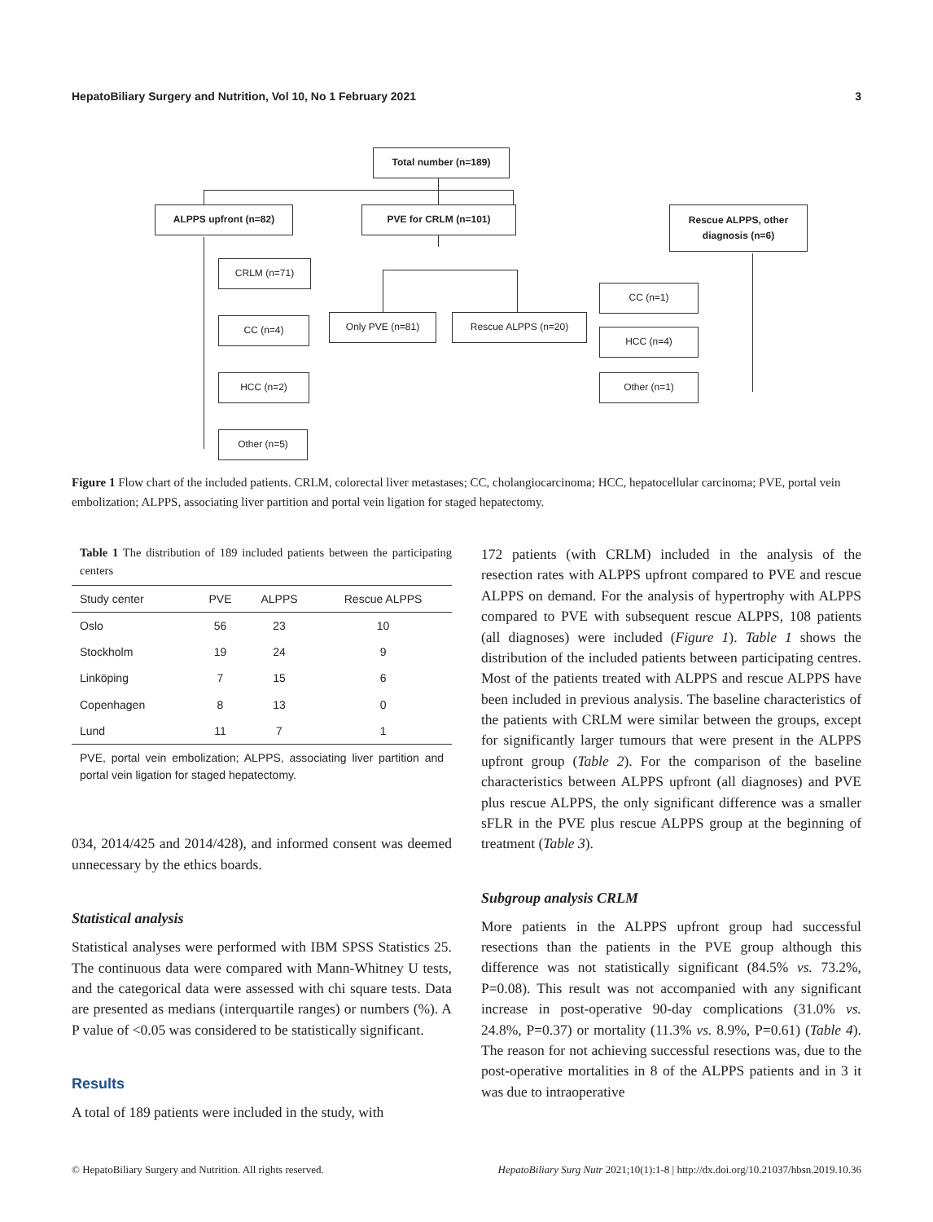HepatoBiliary Surgery and Nutrition, Vol 10, No 1 February 2021 3
Total number (n=189)
ALPPS upfront (n=82) PVE for CRLM (n=101)
Rescue ALPPS, other diagnosis (n=6)
CRLM (n=71)
CC (n=4)
HCC (n=2)
Other (n=5)
Only PVE (n=81) Rescue ALPPS (n=20)
CC (n=1)
HCC (n=4)
Other (n=1)
Figure 1 Flow chart of the included patients. CRLM, colorectal liver metastases; CC, cholangiocarcinoma; HCC, hepatocellular carcinoma; PVE, portal vein embolization; ALPPS, associating liver partition and portal vein ligation for staged hepatectomy.
Table 1 The distribution of 189 included patients between the participating centers
| Study center | PVE | ALPPS | Rescue ALPPS |
| --- | --- | --- | --- |
| Oslo | 56 | 23 | 10 |
| Stockholm | 19 | 24 | 9 |
| Linköping | 7 | 15 | 6 |
| Copenhagen | 8 | 13 | 0 |
| Lund | 11 | 7 | 1 |
PVE, portal vein embolization; ALPPS, associating liver partition and portal vein ligation for staged hepatectomy.
034, 2014/425 and 2014/428), and informed consent was deemed unnecessary by the ethics boards.
Statistical analysis
Statistical analyses were performed with IBM SPSS Statistics 25. The continuous data were compared with Mann-Whitney U tests, and the categorical data were assessed with chi square tests. Data are presented as medians (interquartile ranges) or numbers (%). A P value of <0.05 was considered to be statistically significant.
Results
A total of 189 patients were included in the study, with
172 patients (with CRLM) included in the analysis of the resection rates with ALPPS upfront compared to PVE and rescue ALPPS on demand. For the analysis of hypertrophy with ALPPS compared to PVE with subsequent rescue ALPPS, 108 patients (all diagnoses) were included (Figure 1). Table 1 shows the distribution of the included patients between participating centres. Most of the patients treated with ALPPS and rescue ALPPS have been included in previous analysis. The baseline characteristics of the patients with CRLM were similar between the groups, except for significantly larger tumours that were present in the ALPPS upfront group (Table 2). For the comparison of the baseline characteristics between ALPPS upfront (all diagnoses) and PVE plus rescue ALPPS, the only significant difference was a smaller sFLR in the PVE plus rescue ALPPS group at the beginning of treatment (Table 3).
Subgroup analysis CRLM
More patients in the ALPPS upfront group had successful resections than the patients in the PVE group although this difference was not statistically significant (84.5% vs. 73.2%, P=0.08). This result was not accompanied with any significant increase in post-operative 90-day complications (31.0% vs. 24.8%, P=0.37) or mortality (11.3% vs. 8.9%, P=0.61) (Table 4). The reason for not achieving successful resections was, due to the post-operative mortalities in 8 of the ALPPS patients and in 3 it was due to intraoperative
© HepatoBiliary Surgery and Nutrition. All rights reserved. HepatoBiliary Surg Nutr 2021;10(1):1-8 | http://dx.doi.org/10.21037/hbsn.2019.10.36